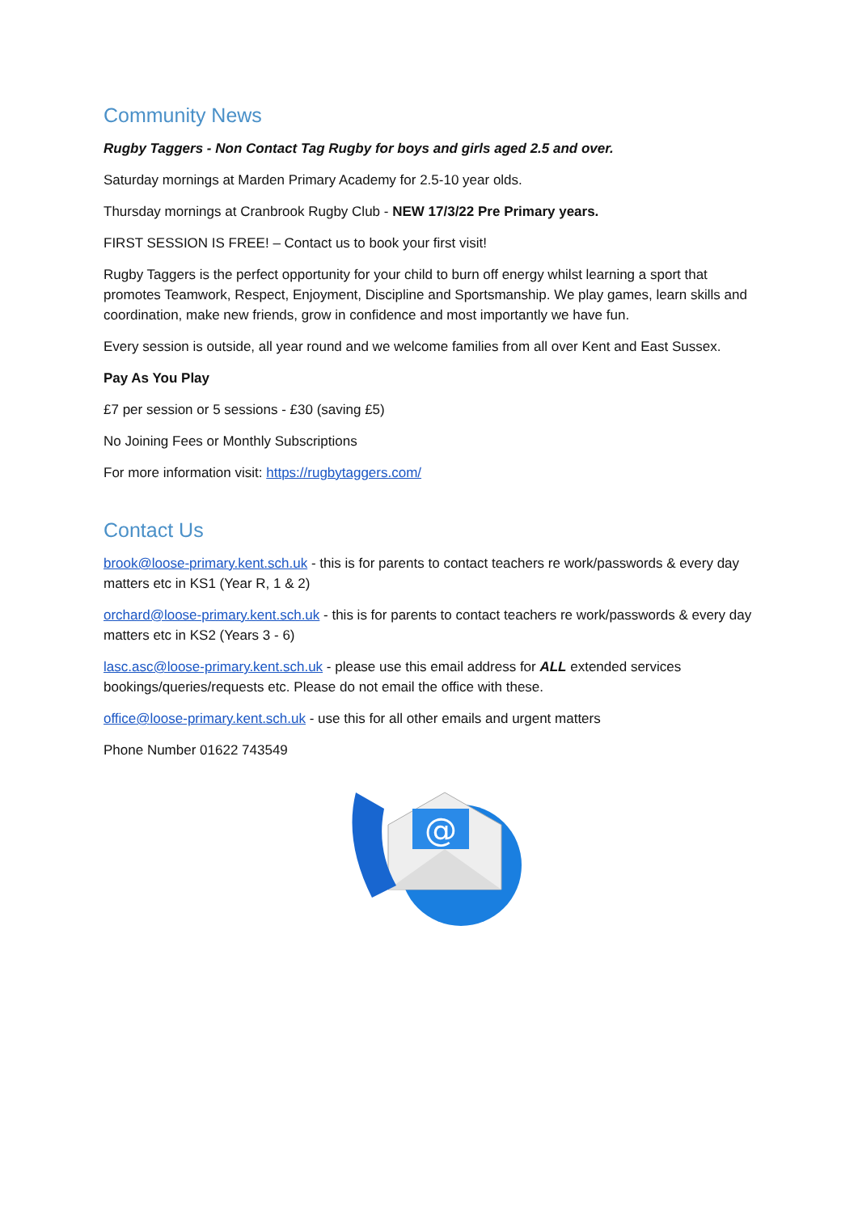Community News
Rugby Taggers - Non Contact Tag Rugby for boys and girls aged 2.5 and over.
Saturday mornings at Marden Primary Academy for 2.5-10 year olds.
Thursday mornings at Cranbrook Rugby Club - NEW 17/3/22 Pre Primary years.
FIRST SESSION IS FREE! – Contact us to book your first visit!
Rugby Taggers is the perfect opportunity for your child to burn off energy whilst learning a sport that promotes Teamwork, Respect, Enjoyment, Discipline and Sportsmanship. We play games, learn skills and coordination, make new friends, grow in confidence and most importantly we have fun.
Every session is outside, all year round and we welcome families from all over Kent and East Sussex.
Pay As You Play
£7 per session or 5 sessions - £30 (saving £5)
No Joining Fees or Monthly Subscriptions
For more information visit: https://rugbytaggers.com/
Contact Us
brook@loose-primary.kent.sch.uk - this is for parents to contact teachers re work/passwords & every day matters etc in KS1 (Year R, 1 & 2)
orchard@loose-primary.kent.sch.uk - this is for parents to contact teachers re work/passwords & every day matters etc in KS2 (Years 3 - 6)
lasc.asc@loose-primary.kent.sch.uk - please use this email address for ALL extended services bookings/queries/requests etc. Please do not email the office with these.
office@loose-primary.kent.sch.uk - use this for all other emails and urgent matters
Phone Number 01622 743549
@